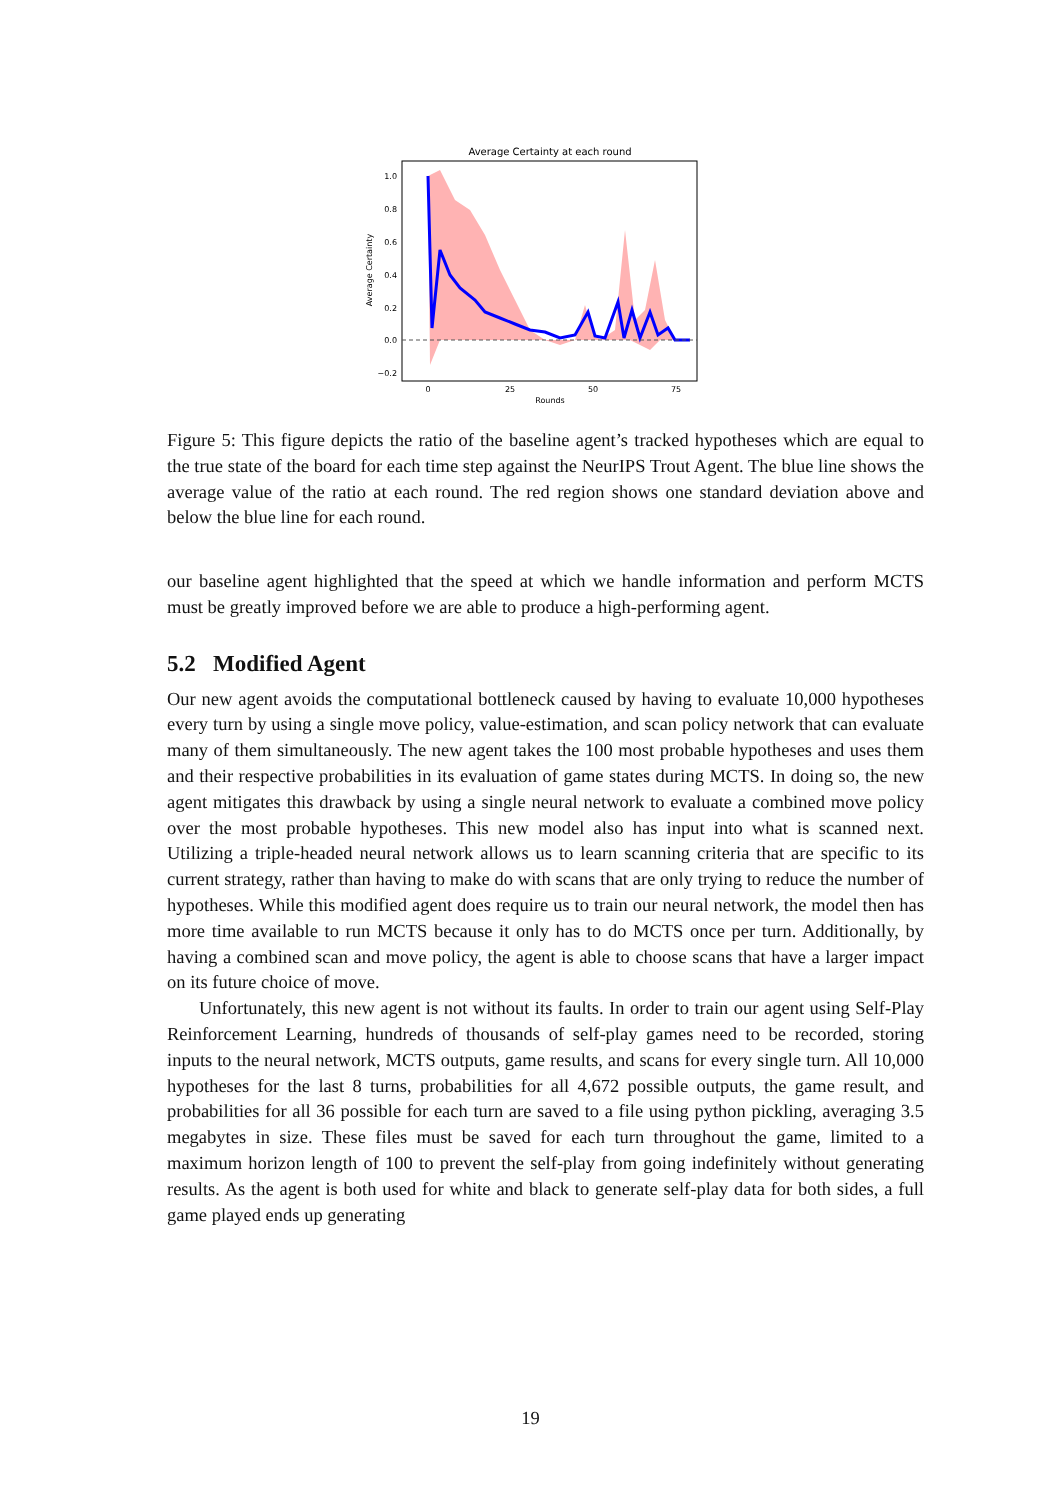Average Certainty at each round
1.0
0.8
0.6
0.4
0.2
0.0
−0.2
0
25
50
75
Rounds
Average Certainty
Figure 5: This figure depicts the ratio of the baseline agent’s tracked hypotheses which are equal to the true state of the board for each time step against the NeurIPS Trout Agent. The blue line shows the average value of the ratio at each round. The red region shows one standard deviation above and below the blue line for each round.
our baseline agent highlighted that the speed at which we handle information and perform MCTS must be greatly improved before we are able to produce a high-performing agent.
5.2 Modified Agent
Our new agent avoids the computational bottleneck caused by having to evaluate 10,000 hypotheses every turn by using a single move policy, value-estimation, and scan policy network that can evaluate many of them simultaneously. The new agent takes the 100 most probable hypotheses and uses them and their respective probabilities in its evaluation of game states during MCTS. In doing so, the new agent mitigates this drawback by using a single neural network to evaluate a combined move policy over the most probable hypotheses. This new model also has input into what is scanned next. Utilizing a triple-headed neural network allows us to learn scanning criteria that are specific to its current strategy, rather than having to make do with scans that are only trying to reduce the number of hypotheses. While this modified agent does require us to train our neural network, the model then has more time available to run MCTS because it only has to do MCTS once per turn. Additionally, by having a combined scan and move policy, the agent is able to choose scans that have a larger impact on its future choice of move.
Unfortunately, this new agent is not without its faults. In order to train our agent using Self-Play Reinforcement Learning, hundreds of thousands of self-play games need to be recorded, storing inputs to the neural network, MCTS outputs, game results, and scans for every single turn. All 10,000 hypotheses for the last 8 turns, probabilities for all 4,672 possible outputs, the game result, and probabilities for all 36 possible for each turn are saved to a file using python pickling, averaging 3.5 megabytes in size. These files must be saved for each turn throughout the game, limited to a maximum horizon length of 100 to prevent the self-play from going indefinitely without generating results. As the agent is both used for white and black to generate self-play data for both sides, a full game played ends up generating
19